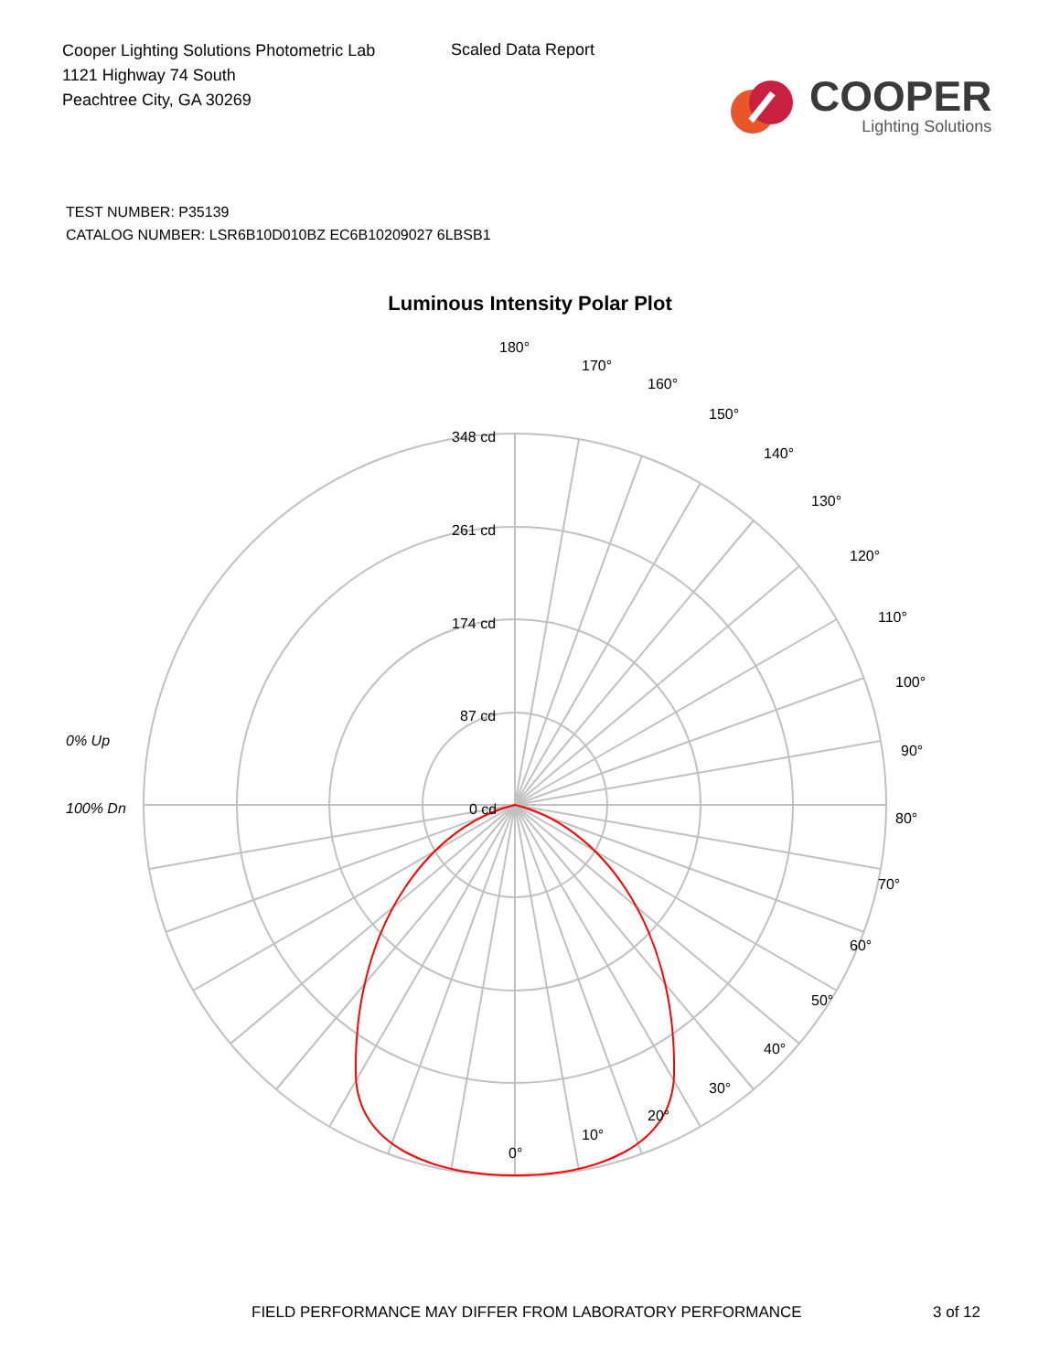Cooper Lighting Solutions Photometric Lab
1121 Highway 74 South
Peachtree City, GA 30269
Scaled Data Report
COOPER
Lighting Solutions
TEST NUMBER: P35139
CATALOG NUMBER: LSR6B10D010BZ EC6B10209027 6LBSB1
Luminous Intensity Polar Plot
180°
170°
160°
150°
140°
130°
120°
110°
100°
90°
80°
70°
60°
50°
40°
30°
20°
10°
0°
348 cd
261 cd
174 cd
87 cd
0 cd
0% Up
100% Dn
FIELD PERFORMANCE MAY DIFFER FROM LABORATORY PERFORMANCE 3 of 12